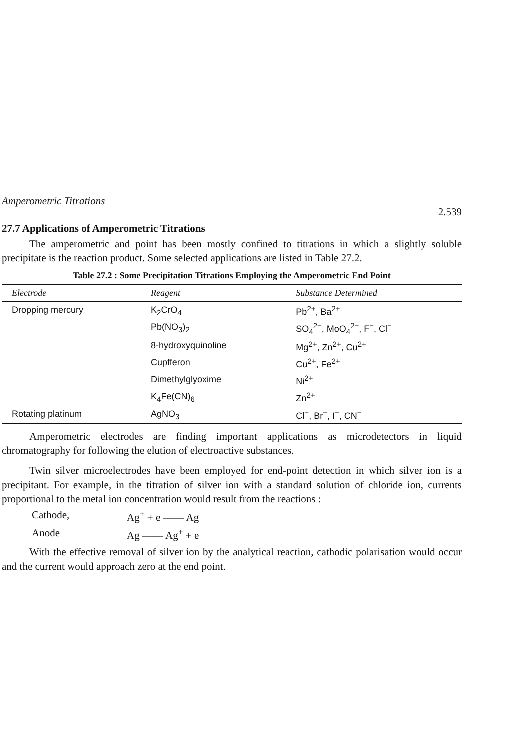Amperometric Titrations 2.539
27.7 Applications of Amperometric Titrations
The amperometric and point has been mostly confined to titrations in which a slightly soluble precipitate is the reaction product. Some selected applications are listed in Table 27.2.
Table 27.2 : Some Precipitation Titrations Employing the Amperometric End Point
| Electrode | Reagent | Substance Determined |
| --- | --- | --- |
| Dropping mercury | K<sub>2</sub>CrO<sub>4</sub> | Pb<sup>2+</sup>, Ba<sup>2+</sup> |
| | Pb(NO<sub>3</sub>)<sub>2</sub> | SO<sub>4</sub><sup>2−</sup>, MoO<sub>4</sub><sup>2−</sup>, F<sup>−</sup>, Cl<sup>−</sup> |
| | 8-hydroxyquinoline | Mg<sup>2+</sup>, Zn<sup>2+</sup>, Cu<sup>2+</sup> |
| | Cupfferon | Cu<sup>2+</sup>, Fe<sup>2+</sup> |
| | Dimethylglyoxime | Ni<sup>2+</sup> |
| | K<sub>4</sub>Fe(CN)<sub>6</sub> | Zn<sup>2+</sup> |
| Rotating platinum | AgNO<sub>3</sub> | Cl<sup>−</sup>, Br<sup>−</sup>, I<sup>−</sup>, CN<sup>−</sup> |
Amperometric electrodes are finding important applications as microdetectors in liquid chromatography for following the elution of electroactive substances.
Twin silver microelectrodes have been employed for end-point detection in which silver ion is a precipitant. For example, in the titration of silver ion with a standard solution of chloride ion, currents proportional to the metal ion concentration would result from the reactions :
Cathode, Ag<sup>+</sup> + e —— Ag
Anode Ag —— Ag<sup>+</sup> + e
With the effective removal of silver ion by the analytical reaction, cathodic polarisation would occur and the current would approach zero at the end point.